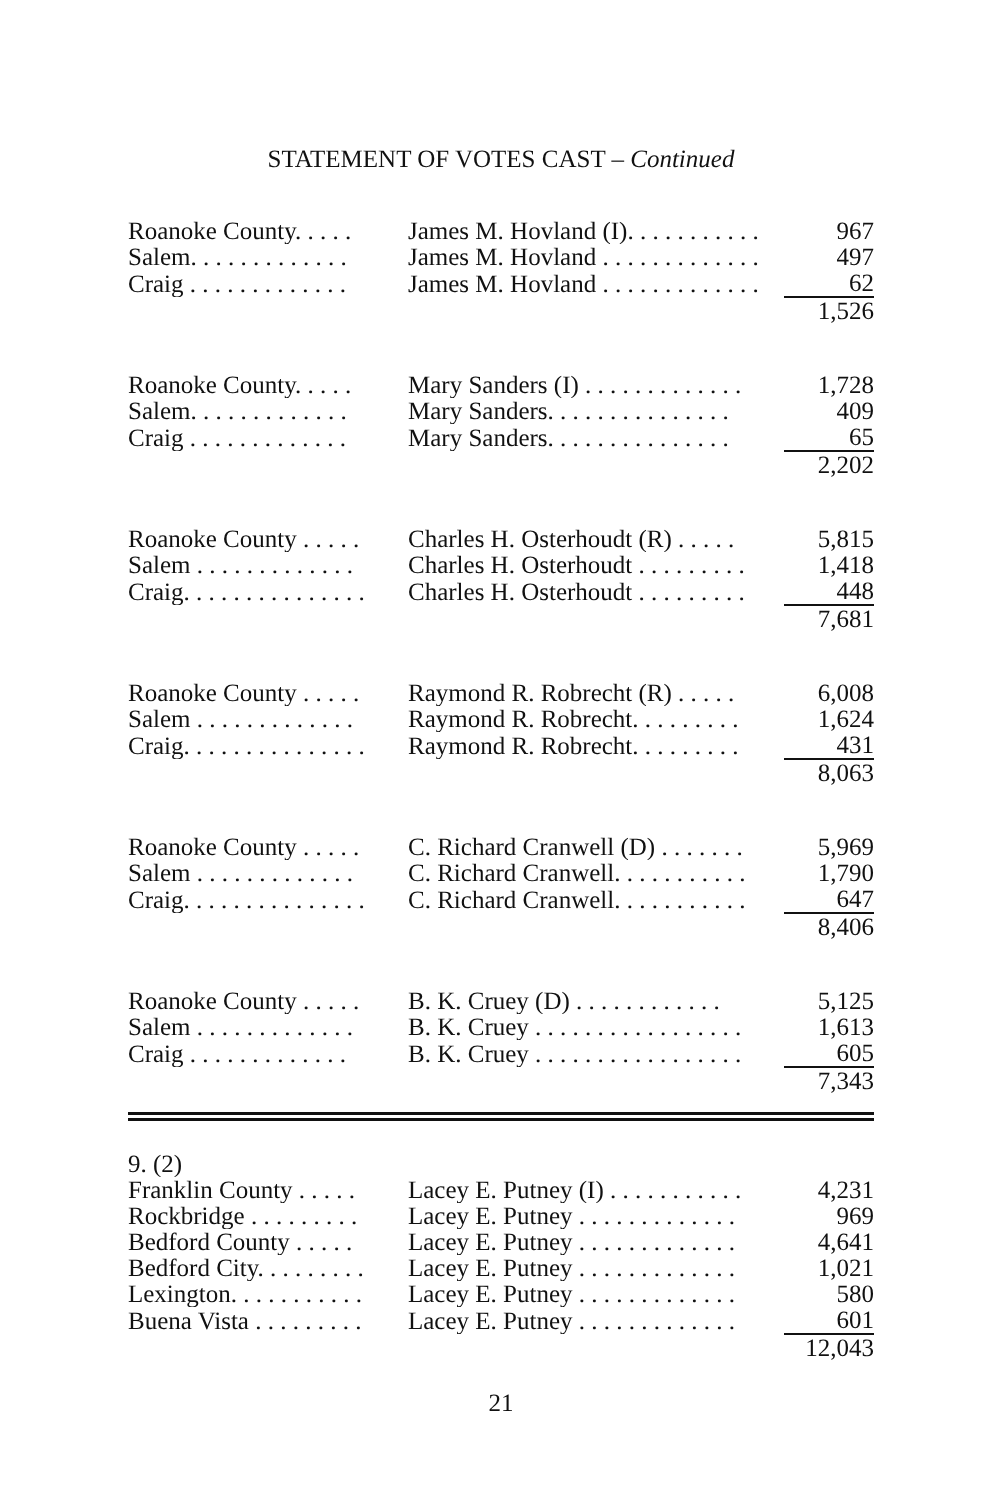STATEMENT OF VOTES CAST – Continued
| Roanoke County. . . . . | James M. Hovland (I). . . . . . . . . . . | 967 |
| Salem. . . . . . . . . . . . . | James M. Hovland . . . . . . . . . . . . . | 497 |
| Craig . . . . . . . . . . . . . | James M. Hovland . . . . . . . . . . . . . | 62 |
| | | 1,526 |
| Roanoke County. . . . . | Mary Sanders (I) . . . . . . . . . . . . . | 1,728 |
| Salem. . . . . . . . . . . . . | Mary Sanders. . . . . . . . . . . . . . . | 409 |
| Craig . . . . . . . . . . . . . | Mary Sanders. . . . . . . . . . . . . . . | 65 |
| | | 2,202 |
| Roanoke County . . . . . | Charles H. Osterhoudt (R) . . . . . | 5,815 |
| Salem . . . . . . . . . . . . . | Charles H. Osterhoudt . . . . . . . . . | 1,418 |
| Craig. . . . . . . . . . . . . . . | Charles H. Osterhoudt . . . . . . . . . | 448 |
| | | 7,681 |
| Roanoke County . . . . . | Raymond R. Robrecht (R) . . . . . | 6,008 |
| Salem . . . . . . . . . . . . . | Raymond R. Robrecht. . . . . . . . . | 1,624 |
| Craig. . . . . . . . . . . . . . . | Raymond R. Robrecht. . . . . . . . . | 431 |
| | | 8,063 |
| Roanoke County . . . . . | C. Richard Cranwell (D) . . . . . . . | 5,969 |
| Salem . . . . . . . . . . . . . | C. Richard Cranwell. . . . . . . . . . . | 1,790 |
| Craig. . . . . . . . . . . . . . . | C. Richard Cranwell. . . . . . . . . . . | 647 |
| | | 8,406 |
| Roanoke County . . . . . | B. K. Cruey (D) . . . . . . . . . . . . | 5,125 |
| Salem . . . . . . . . . . . . . | B. K. Cruey . . . . . . . . . . . . . . . . . | 1,613 |
| Craig . . . . . . . . . . . . . | B. K. Cruey . . . . . . . . . . . . . . . . . | 605 |
| | | 7,343 |
| 9. (2) | | |
| Franklin County . . . . . | Lacey E. Putney (I) . . . . . . . . . . . | 4,231 |
| Rockbridge . . . . . . . . . | Lacey E. Putney . . . . . . . . . . . . . | 969 |
| Bedford County . . . . . | Lacey E. Putney . . . . . . . . . . . . . | 4,641 |
| Bedford City. . . . . . . . . | Lacey E. Putney . . . . . . . . . . . . . | 1,021 |
| Lexington. . . . . . . . . . . | Lacey E. Putney . . . . . . . . . . . . . | 580 |
| Buena Vista . . . . . . . . . | Lacey E. Putney . . . . . . . . . . . . . | 601 |
| | | 12,043 |
21